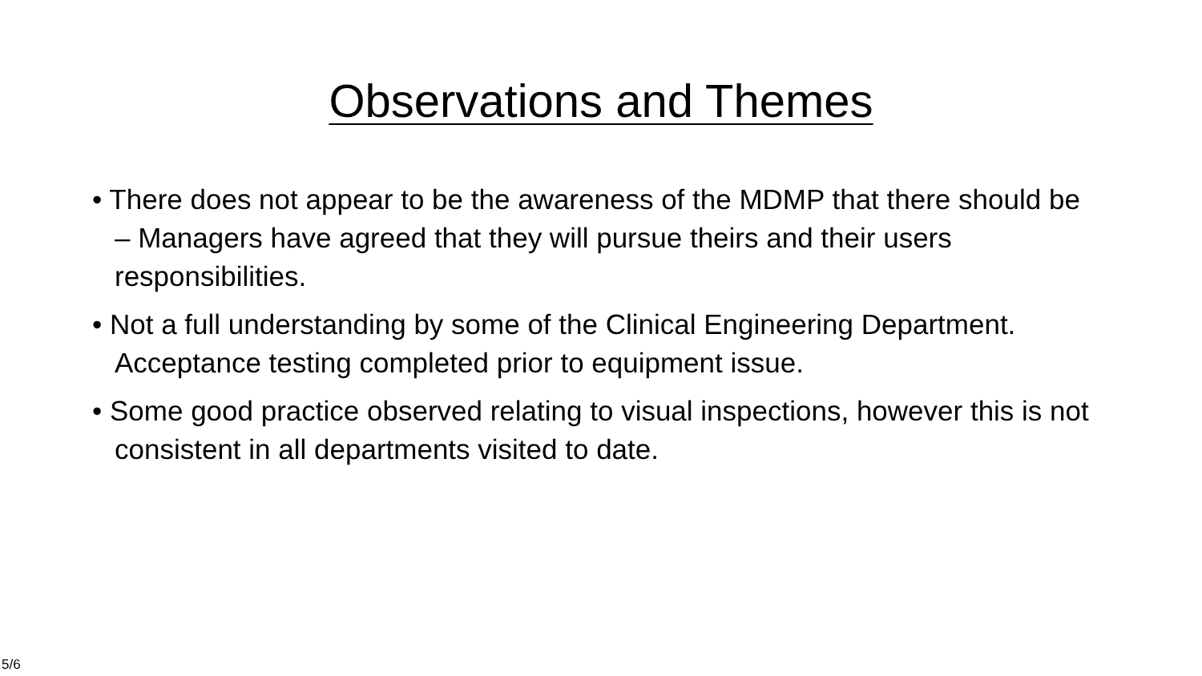Observations and Themes
• There does not appear to be the awareness of the MDMP that there should be – Managers have agreed that they will pursue theirs and their users responsibilities.
• Not a full understanding by some of the Clinical Engineering Department. Acceptance testing completed prior to equipment issue.
• Some good practice observed relating to visual inspections, however this is not consistent in all departments visited to date.
5/6